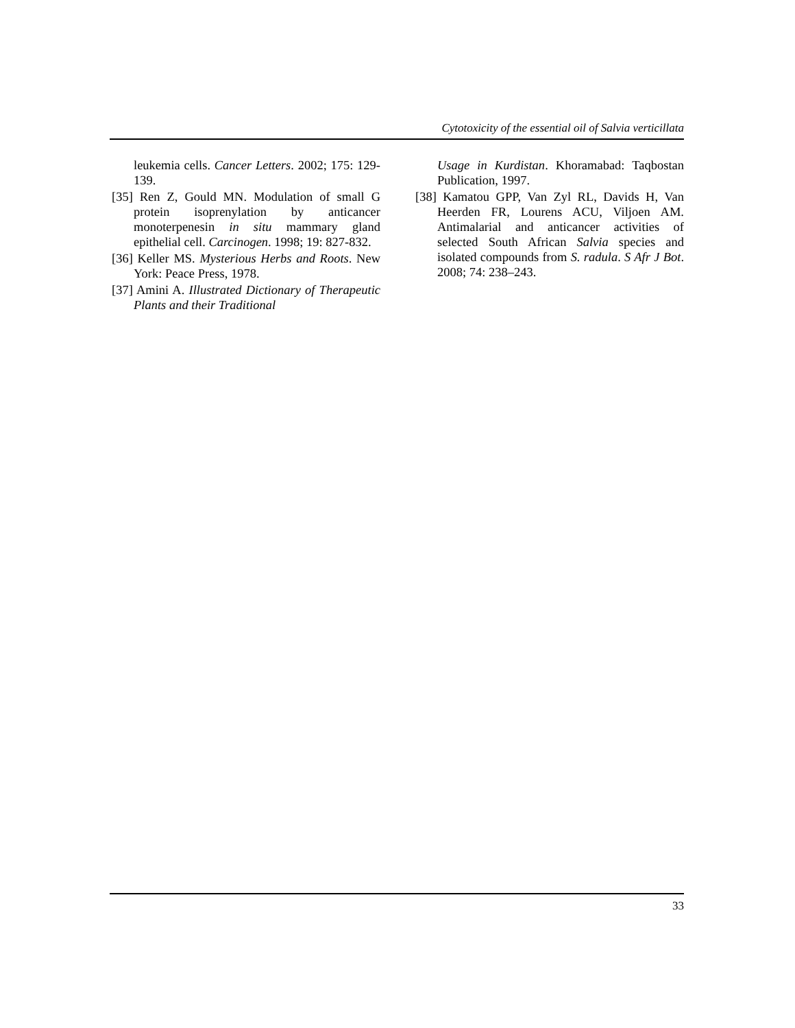Cytotoxicity of the essential oil of Salvia verticillata
leukemia cells. Cancer Letters. 2002; 175: 129-139.
[35] Ren Z, Gould MN. Modulation of small G protein isoprenylation by anticancer monoterpenesin in situ mammary gland epithelial cell. Carcinogen. 1998; 19: 827-832.
[36] Keller MS. Mysterious Herbs and Roots. New York: Peace Press, 1978.
[37] Amini A. Illustrated Dictionary of Therapeutic Plants and their Traditional
Usage in Kurdistan. Khoramabad: Taqbostan Publication, 1997.
[38] Kamatou GPP, Van Zyl RL, Davids H, Van Heerden FR, Lourens ACU, Viljoen AM. Antimalarial and anticancer activities of selected South African Salvia species and isolated compounds from S. radula. S Afr J Bot. 2008; 74: 238–243.
33